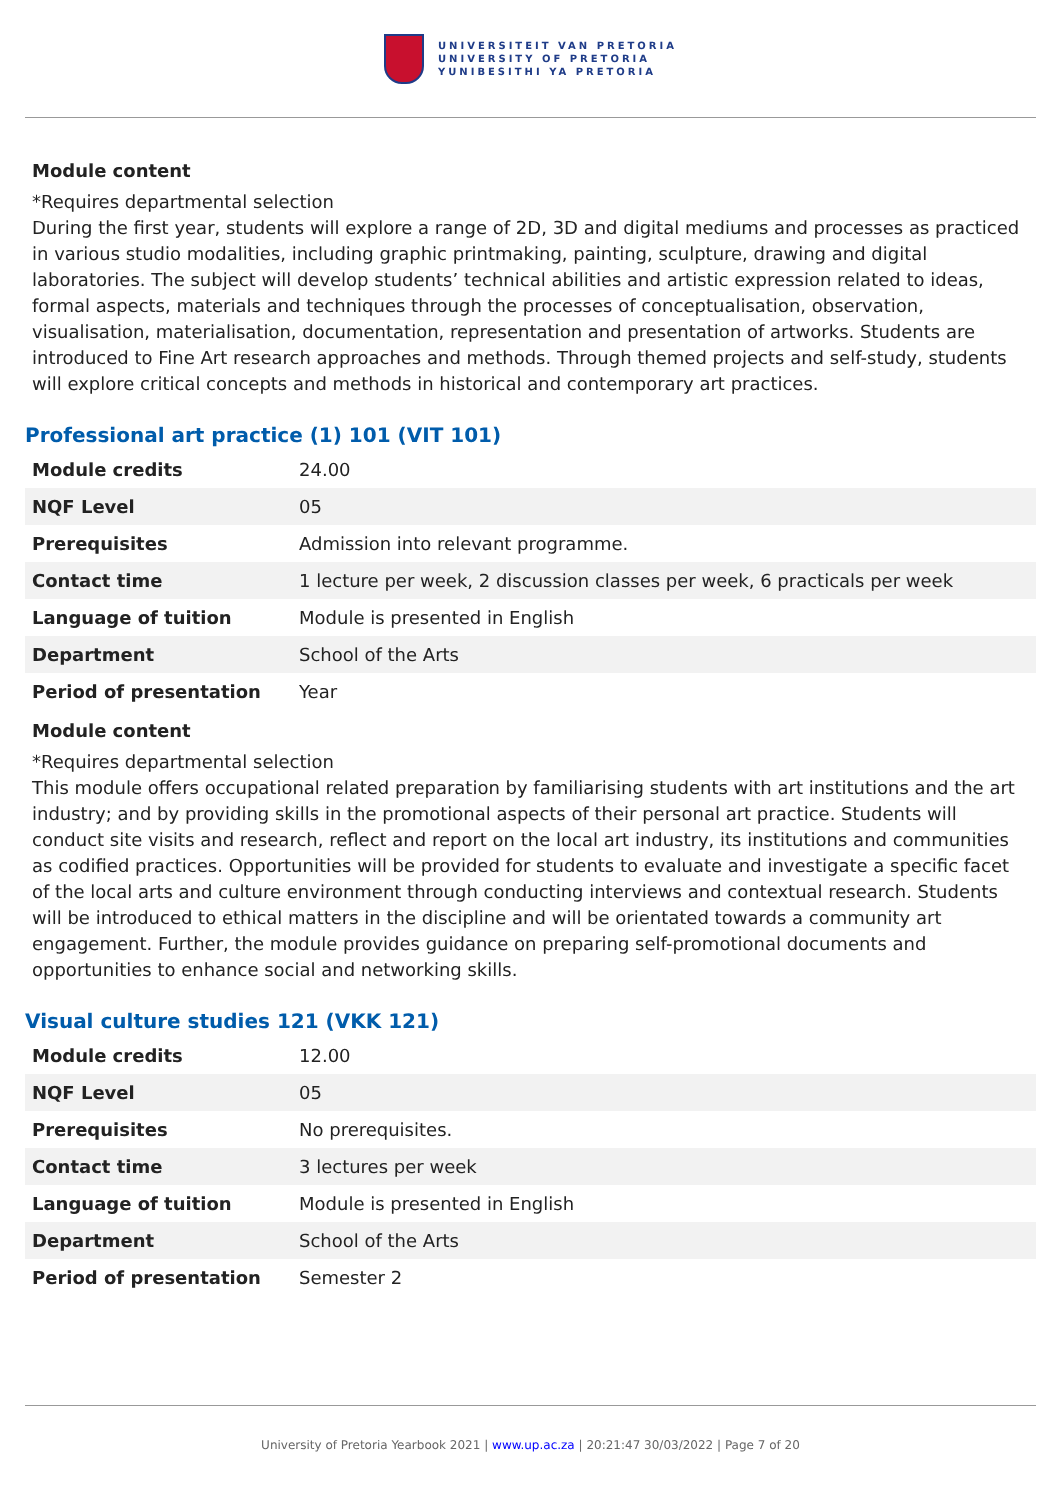UNIVERSITEIT VAN PRETORIA
UNIVERSITY OF PRETORIA
YUNIBESITHI YA PRETORIA
Module content
*Requires departmental selection
During the first year, students will explore a range of 2D, 3D and digital mediums and processes as practiced in various studio modalities, including graphic printmaking, painting, sculpture, drawing and digital laboratories. The subject will develop students’ technical abilities and artistic expression related to ideas, formal aspects, materials and techniques through the processes of conceptualisation, observation, visualisation, materialisation, documentation, representation and presentation of artworks. Students are introduced to Fine Art research approaches and methods. Through themed projects and self-study, students will explore critical concepts and methods in historical and contemporary art practices.
Professional art practice (1) 101 (VIT 101)
| Module credits | 24.00 |
| NQF Level | 05 |
| Prerequisites | Admission into relevant programme. |
| Contact time | 1 lecture per week, 2 discussion classes per week, 6 practicals per week |
| Language of tuition | Module is presented in English |
| Department | School of the Arts |
| Period of presentation | Year |
Module content
*Requires departmental selection
This module offers occupational related preparation by familiarising students with art institutions and the art industry; and by providing skills in the promotional aspects of their personal art practice. Students will conduct site visits and research, reflect and report on the local art industry, its institutions and communities as codified practices. Opportunities will be provided for students to evaluate and investigate a specific facet of the local arts and culture environment through conducting interviews and contextual research. Students will be introduced to ethical matters in the discipline and will be orientated towards a community art engagement. Further, the module provides guidance on preparing self-promotional documents and opportunities to enhance social and networking skills.
Visual culture studies 121 (VKK 121)
| Module credits | 12.00 |
| NQF Level | 05 |
| Prerequisites | No prerequisites. |
| Contact time | 3 lectures per week |
| Language of tuition | Module is presented in English |
| Department | School of the Arts |
| Period of presentation | Semester 2 |
University of Pretoria Yearbook 2021 | www.up.ac.za | 20:21:47 30/03/2022 | Page 7 of 20